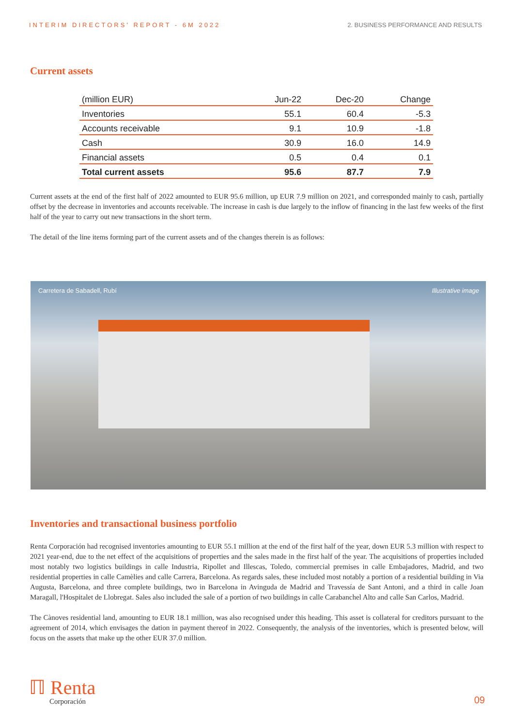INTERIM DIRECTORS' REPORT - 6M 2022 2. BUSINESS PERFORMANCE AND RESULTS
Current assets
| (million EUR) | Jun-22 | Dec-20 | Change |
| --- | --- | --- | --- |
| Inventories | 55.1 | 60.4 | -5.3 |
| Accounts receivable | 9.1 | 10.9 | -1.8 |
| Cash | 30.9 | 16.0 | 14.9 |
| Financial assets | 0.5 | 0.4 | 0.1 |
| Total current assets | 95.6 | 87.7 | 7.9 |
Current assets at the end of the first half of 2022 amounted to EUR 95.6 million, up EUR 7.9 million on 2021, and corresponded mainly to cash, partially offset by the decrease in inventories and accounts receivable. The increase in cash is due largely to the inflow of financing in the last few weeks of the first half of the year to carry out new transactions in the short term.
The detail of the line items forming part of the current assets and of the changes therein is as follows:
Carretera de Sabadell, Rubí Illustrative image
Inventories and transactional business portfolio
Renta Corporación had recognised inventories amounting to EUR 55.1 million at the end of the first half of the year, down EUR 5.3 million with respect to 2021 year-end, due to the net effect of the acquisitions of properties and the sales made in the first half of the year. The acquisitions of properties included most notably two logistics buildings in calle Industria, Ripollet and Illescas, Toledo, commercial premises in calle Embajadores, Madrid, and two residential properties in calle Camèlies and calle Carrera, Barcelona. As regards sales, these included most notably a portion of a residential building in Via Augusta, Barcelona, and three complete buildings, two in Barcelona in Avinguda de Madrid and Travessía de Sant Antoni, and a third in calle Joan Maragall, l'Hospitalet de Llobregat. Sales also included the sale of a portion of two buildings in calle Carabanchel Alto and calle San Carlos, Madrid.
The Cànoves residential land, amounting to EUR 18.1 million, was also recognised under this heading. This asset is collateral for creditors pursuant to the agreement of 2014, which envisages the dation in payment thereof in 2022. Consequently, the analysis of the inventories, which is presented below, will focus on the assets that make up the other EUR 37.0 million.
ℿ Renta
Corporación
09